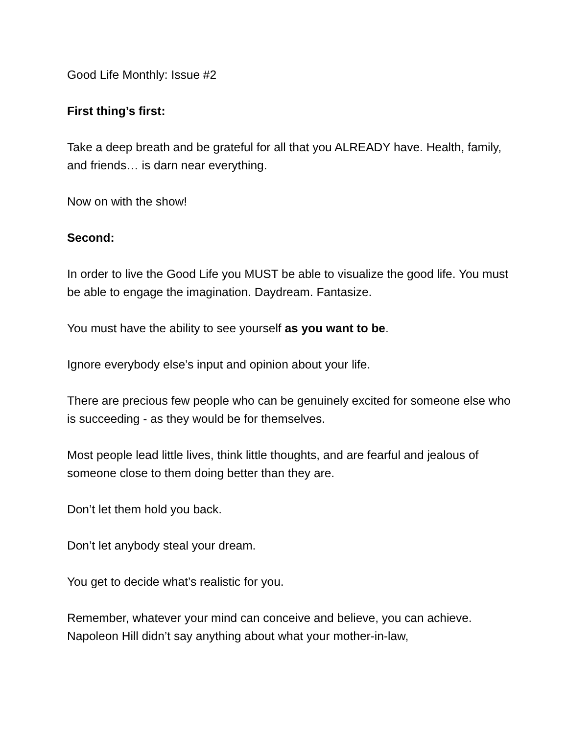Good Life Monthly: Issue #2
First thing’s first:
Take a deep breath and be grateful for all that you ALREADY have. Health, family, and friends… is darn near everything.
Now on with the show!
Second:
In order to live the Good Life you MUST be able to visualize the good life. You must be able to engage the imagination. Daydream. Fantasize.
You must have the ability to see yourself as you want to be.
Ignore everybody else’s input and opinion about your life.
There are precious few people who can be genuinely excited for someone else who is succeeding - as they would be for themselves.
Most people lead little lives, think little thoughts, and are fearful and jealous of someone close to them doing better than they are.
Don’t let them hold you back.
Don’t let anybody steal your dream.
You get to decide what’s realistic for you.
Remember, whatever your mind can conceive and believe, you can achieve. Napoleon Hill didn’t say anything about what your mother-in-law,